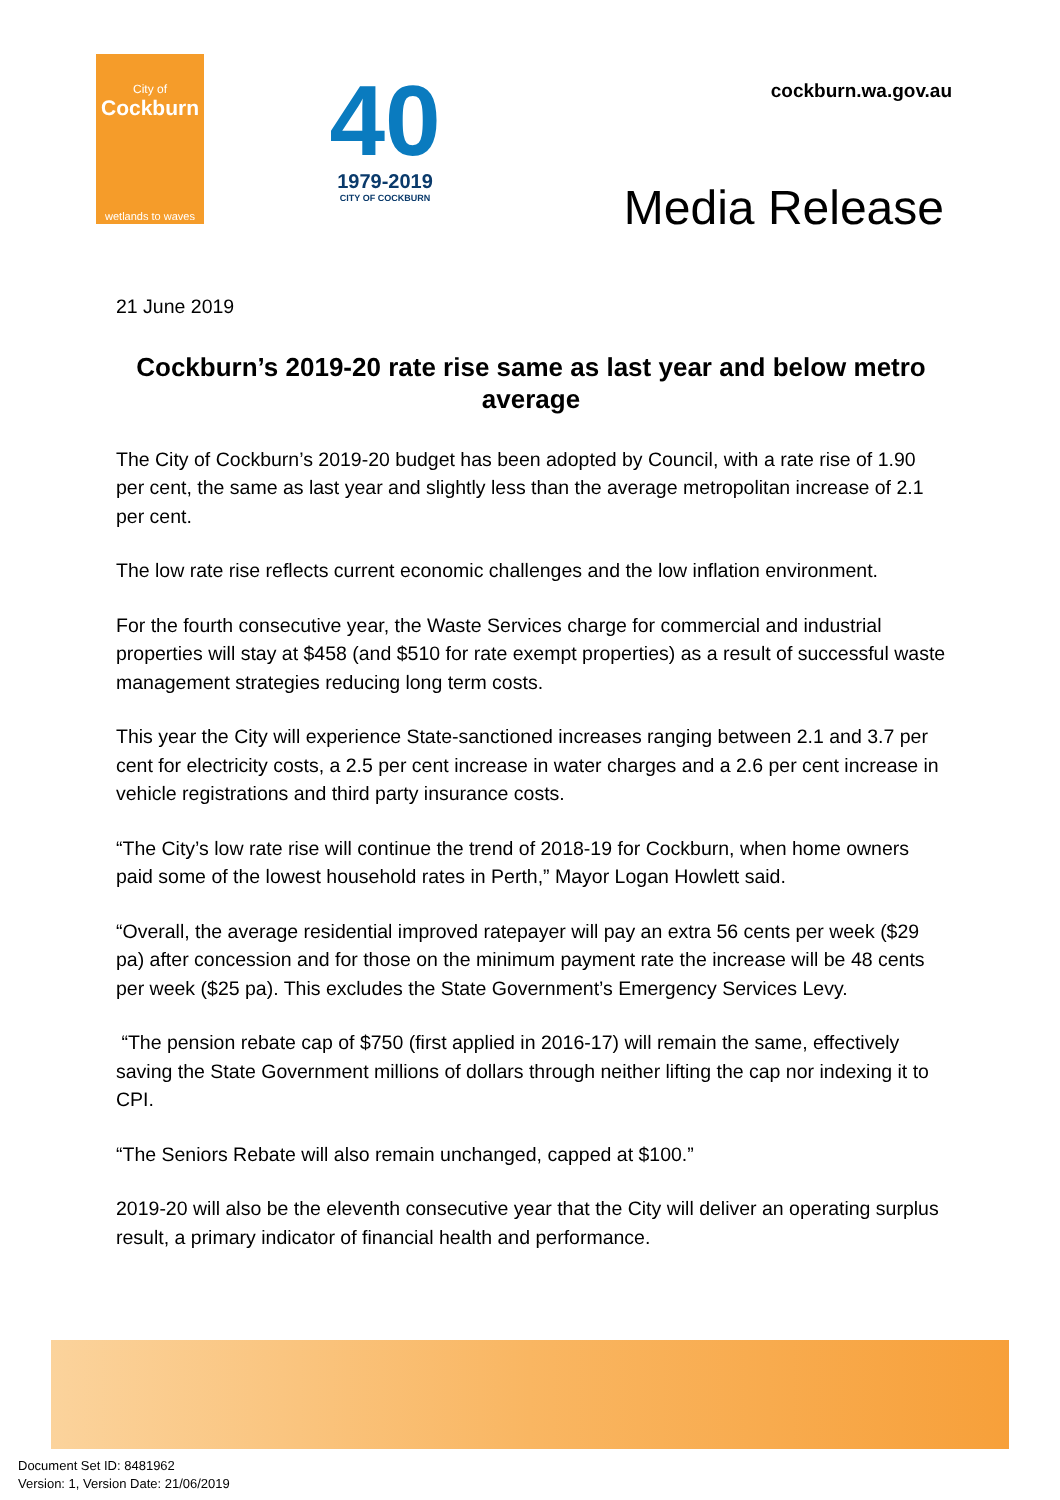City of
Cockburn
wetlands to waves
40
1979-2019
CITY OF COCKBURN
cockburn.wa.gov.au
Media Release
21 June 2019
Cockburn’s 2019-20 rate rise same as last year and below metro average
The City of Cockburn’s 2019-20 budget has been adopted by Council, with a rate rise of 1.90 per cent, the same as last year and slightly less than the average metropolitan increase of 2.1 per cent.
The low rate rise reflects current economic challenges and the low inflation environment.
For the fourth consecutive year, the Waste Services charge for commercial and industrial properties will stay at $458 (and $510 for rate exempt properties) as a result of successful waste management strategies reducing long term costs.
This year the City will experience State-sanctioned increases ranging between 2.1 and 3.7 per cent for electricity costs, a 2.5 per cent increase in water charges and a 2.6 per cent increase in vehicle registrations and third party insurance costs.
“The City’s low rate rise will continue the trend of 2018-19 for Cockburn, when home owners paid some of the lowest household rates in Perth,” Mayor Logan Howlett said.
“Overall, the average residential improved ratepayer will pay an extra 56 cents per week ($29 pa) after concession and for those on the minimum payment rate the increase will be 48 cents per week ($25 pa). This excludes the State Government’s Emergency Services Levy.
“The pension rebate cap of $750 (first applied in 2016-17) will remain the same, effectively saving the State Government millions of dollars through neither lifting the cap nor indexing it to CPI.
“The Seniors Rebate will also remain unchanged, capped at $100.”
2019-20 will also be the eleventh consecutive year that the City will deliver an operating surplus result, a primary indicator of financial health and performance.
Document Set ID: 8481962
Version: 1, Version Date: 21/06/2019